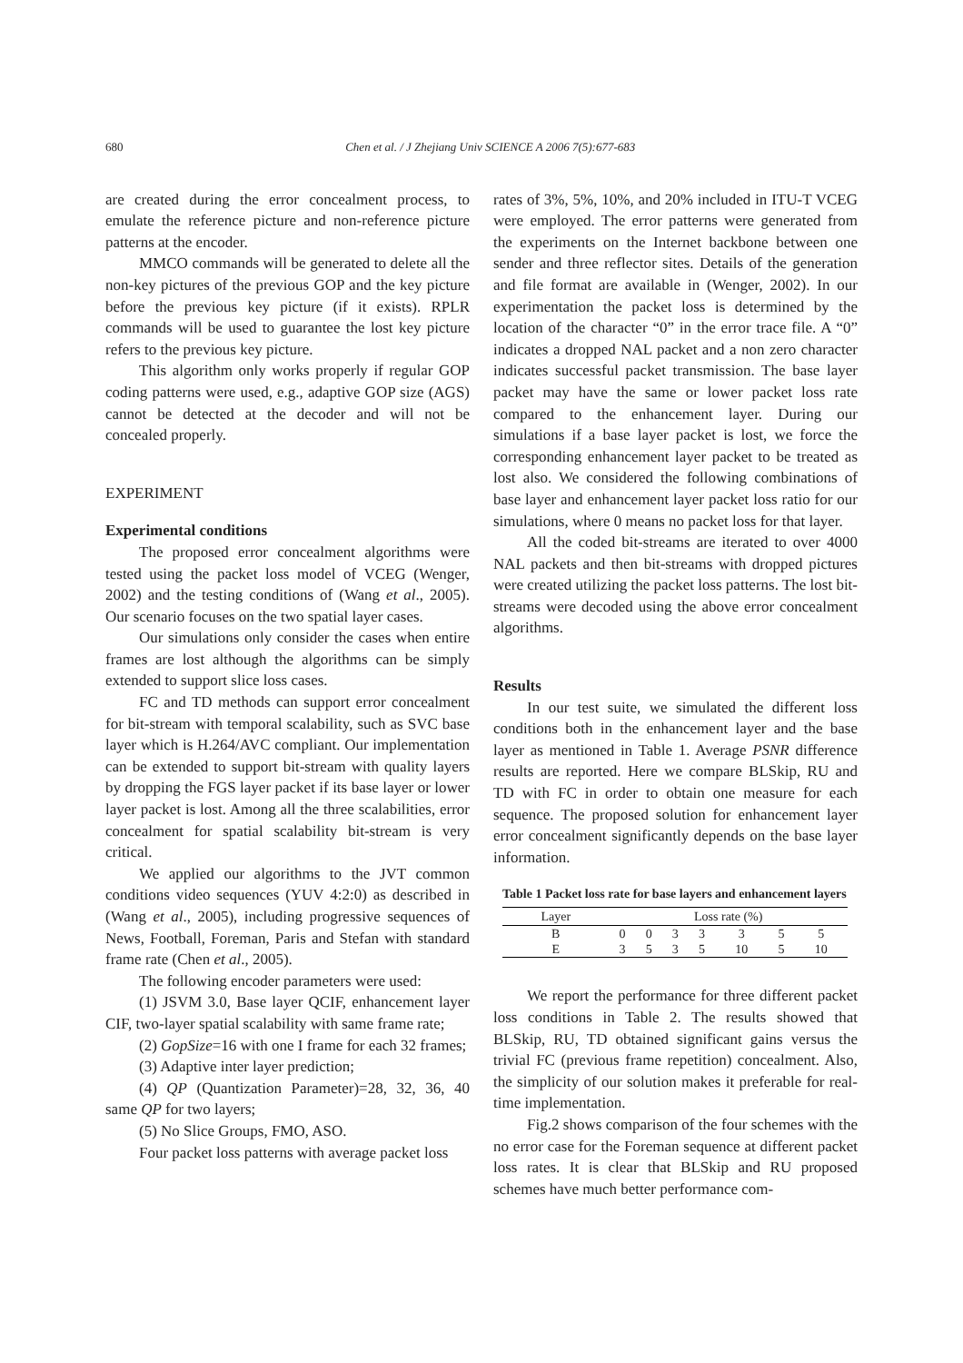680 Chen et al. / J Zhejiang Univ SCIENCE A 2006 7(5):677-683
are created during the error concealment process, to emulate the reference picture and non-reference picture patterns at the encoder.
MMCO commands will be generated to delete all the non-key pictures of the previous GOP and the key picture before the previous key picture (if it exists). RPLR commands will be used to guarantee the lost key picture refers to the previous key picture.
This algorithm only works properly if regular GOP coding patterns were used, e.g., adaptive GOP size (AGS) cannot be detected at the decoder and will not be concealed properly.
EXPERIMENT
Experimental conditions
The proposed error concealment algorithms were tested using the packet loss model of VCEG (Wenger, 2002) and the testing conditions of (Wang et al., 2005). Our scenario focuses on the two spatial layer cases.
Our simulations only consider the cases when entire frames are lost although the algorithms can be simply extended to support slice loss cases.
FC and TD methods can support error concealment for bit-stream with temporal scalability, such as SVC base layer which is H.264/AVC compliant. Our implementation can be extended to support bit-stream with quality layers by dropping the FGS layer packet if its base layer or lower layer packet is lost. Among all the three scalabilities, error concealment for spatial scalability bit-stream is very critical.
We applied our algorithms to the JVT common conditions video sequences (YUV 4:2:0) as described in (Wang et al., 2005), including progressive sequences of News, Football, Foreman, Paris and Stefan with standard frame rate (Chen et al., 2005).
The following encoder parameters were used:
(1) JSVM 3.0, Base layer QCIF, enhancement layer CIF, two-layer spatial scalability with same frame rate;
(2) GopSize=16 with one I frame for each 32 frames;
(3) Adaptive inter layer prediction;
(4) QP (Quantization Parameter)=28, 32, 36, 40 same QP for two layers;
(5) No Slice Groups, FMO, ASO.
Four packet loss patterns with average packet loss
rates of 3%, 5%, 10%, and 20% included in ITU-T VCEG were employed. The error patterns were generated from the experiments on the Internet backbone between one sender and three reflector sites. Details of the generation and file format are available in (Wenger, 2002). In our experimentation the packet loss is determined by the location of the character “0” in the error trace file. A “0” indicates a dropped NAL packet and a non zero character indicates successful packet transmission. The base layer packet may have the same or lower packet loss rate compared to the enhancement layer. During our simulations if a base layer packet is lost, we force the corresponding enhancement layer packet to be treated as lost also. We considered the following combinations of base layer and enhancement layer packet loss ratio for our simulations, where 0 means no packet loss for that layer.
All the coded bit-streams are iterated to over 4000 NAL packets and then bit-streams with dropped pictures were created utilizing the packet loss patterns. The lost bit-streams were decoded using the above error concealment algorithms.
Results
In our test suite, we simulated the different loss conditions both in the enhancement layer and the base layer as mentioned in Table 1. Average PSNR difference results are reported. Here we compare BLSkip, RU and TD with FC in order to obtain one measure for each sequence. The proposed solution for enhancement layer error concealment significantly depends on the base layer information.
Table 1 Packet loss rate for base layers and enhancement layers
| Layer | Loss rate (%) | | | | | | |
| --- | --- | --- | --- | --- | --- | --- | --- |
| B | 0 | 0 | 3 | 3 | 3 | 5 | 5 |
| E | 3 | 5 | 3 | 5 | 10 | 5 | 10 |
We report the performance for three different packet loss conditions in Table 2. The results showed that BLSkip, RU, TD obtained significant gains versus the trivial FC (previous frame repetition) concealment. Also, the simplicity of our solution makes it preferable for real-time implementation.
Fig.2 shows comparison of the four schemes with the no error case for the Foreman sequence at different packet loss rates. It is clear that BLSkip and RU proposed schemes have much better performance com-